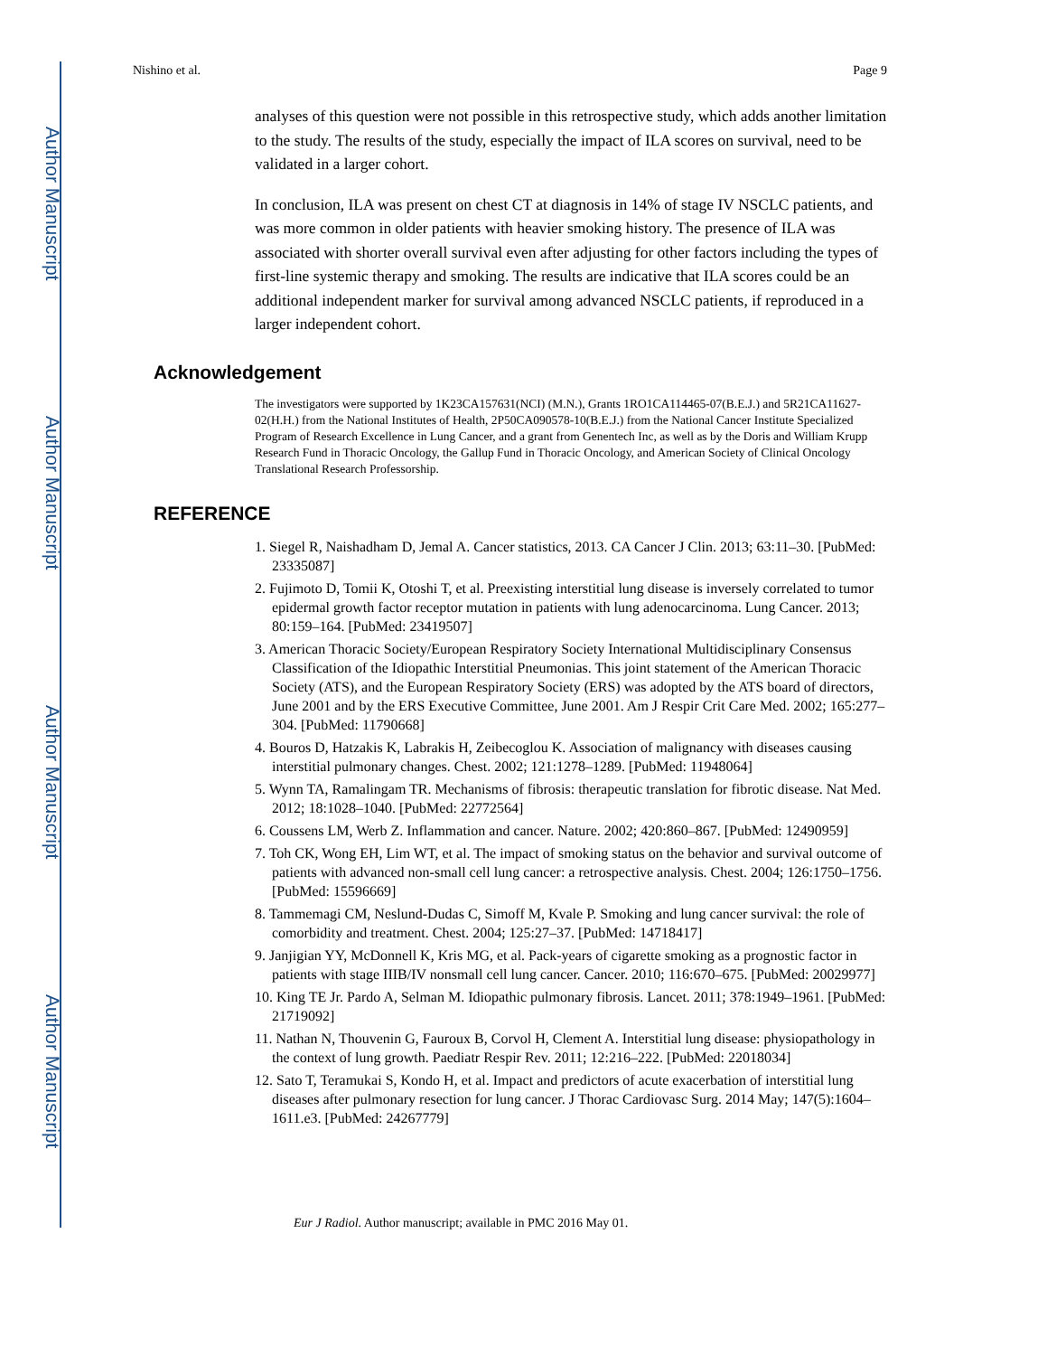Author Manuscript
Author Manuscript
Author Manuscript
Author Manuscript
Nishino et al. Page 9
analyses of this question were not possible in this retrospective study, which adds another limitation to the study. The results of the study, especially the impact of ILA scores on survival, need to be validated in a larger cohort.
In conclusion, ILA was present on chest CT at diagnosis in 14% of stage IV NSCLC patients, and was more common in older patients with heavier smoking history. The presence of ILA was associated with shorter overall survival even after adjusting for other factors including the types of first-line systemic therapy and smoking. The results are indicative that ILA scores could be an additional independent marker for survival among advanced NSCLC patients, if reproduced in a larger independent cohort.
Acknowledgement
The investigators were supported by 1K23CA157631(NCI) (M.N.), Grants 1RO1CA114465-07(B.E.J.) and 5R21CA11627-02(H.H.) from the National Institutes of Health, 2P50CA090578-10(B.E.J.) from the National Cancer Institute Specialized Program of Research Excellence in Lung Cancer, and a grant from Genentech Inc, as well as by the Doris and William Krupp Research Fund in Thoracic Oncology, the Gallup Fund in Thoracic Oncology, and American Society of Clinical Oncology Translational Research Professorship.
REFERENCE
1. Siegel R, Naishadham D, Jemal A. Cancer statistics, 2013. CA Cancer J Clin. 2013; 63:11–30. [PubMed: 23335087]
2. Fujimoto D, Tomii K, Otoshi T, et al. Preexisting interstitial lung disease is inversely correlated to tumor epidermal growth factor receptor mutation in patients with lung adenocarcinoma. Lung Cancer. 2013; 80:159–164. [PubMed: 23419507]
3. American Thoracic Society/European Respiratory Society International Multidisciplinary Consensus Classification of the Idiopathic Interstitial Pneumonias. This joint statement of the American Thoracic Society (ATS), and the European Respiratory Society (ERS) was adopted by the ATS board of directors, June 2001 and by the ERS Executive Committee, June 2001. Am J Respir Crit Care Med. 2002; 165:277–304. [PubMed: 11790668]
4. Bouros D, Hatzakis K, Labrakis H, Zeibecoglou K. Association of malignancy with diseases causing interstitial pulmonary changes. Chest. 2002; 121:1278–1289. [PubMed: 11948064]
5. Wynn TA, Ramalingam TR. Mechanisms of fibrosis: therapeutic translation for fibrotic disease. Nat Med. 2012; 18:1028–1040. [PubMed: 22772564]
6. Coussens LM, Werb Z. Inflammation and cancer. Nature. 2002; 420:860–867. [PubMed: 12490959]
7. Toh CK, Wong EH, Lim WT, et al. The impact of smoking status on the behavior and survival outcome of patients with advanced non-small cell lung cancer: a retrospective analysis. Chest. 2004; 126:1750–1756. [PubMed: 15596669]
8. Tammemagi CM, Neslund-Dudas C, Simoff M, Kvale P. Smoking and lung cancer survival: the role of comorbidity and treatment. Chest. 2004; 125:27–37. [PubMed: 14718417]
9. Janjigian YY, McDonnell K, Kris MG, et al. Pack-years of cigarette smoking as a prognostic factor in patients with stage IIIB/IV nonsmall cell lung cancer. Cancer. 2010; 116:670–675. [PubMed: 20029977]
10. King TE Jr. Pardo A, Selman M. Idiopathic pulmonary fibrosis. Lancet. 2011; 378:1949–1961. [PubMed: 21719092]
11. Nathan N, Thouvenin G, Fauroux B, Corvol H, Clement A. Interstitial lung disease: physiopathology in the context of lung growth. Paediatr Respir Rev. 2011; 12:216–222. [PubMed: 22018034]
12. Sato T, Teramukai S, Kondo H, et al. Impact and predictors of acute exacerbation of interstitial lung diseases after pulmonary resection for lung cancer. J Thorac Cardiovasc Surg. 2014 May; 147(5):1604–1611.e3. [PubMed: 24267779]
Eur J Radiol. Author manuscript; available in PMC 2016 May 01.